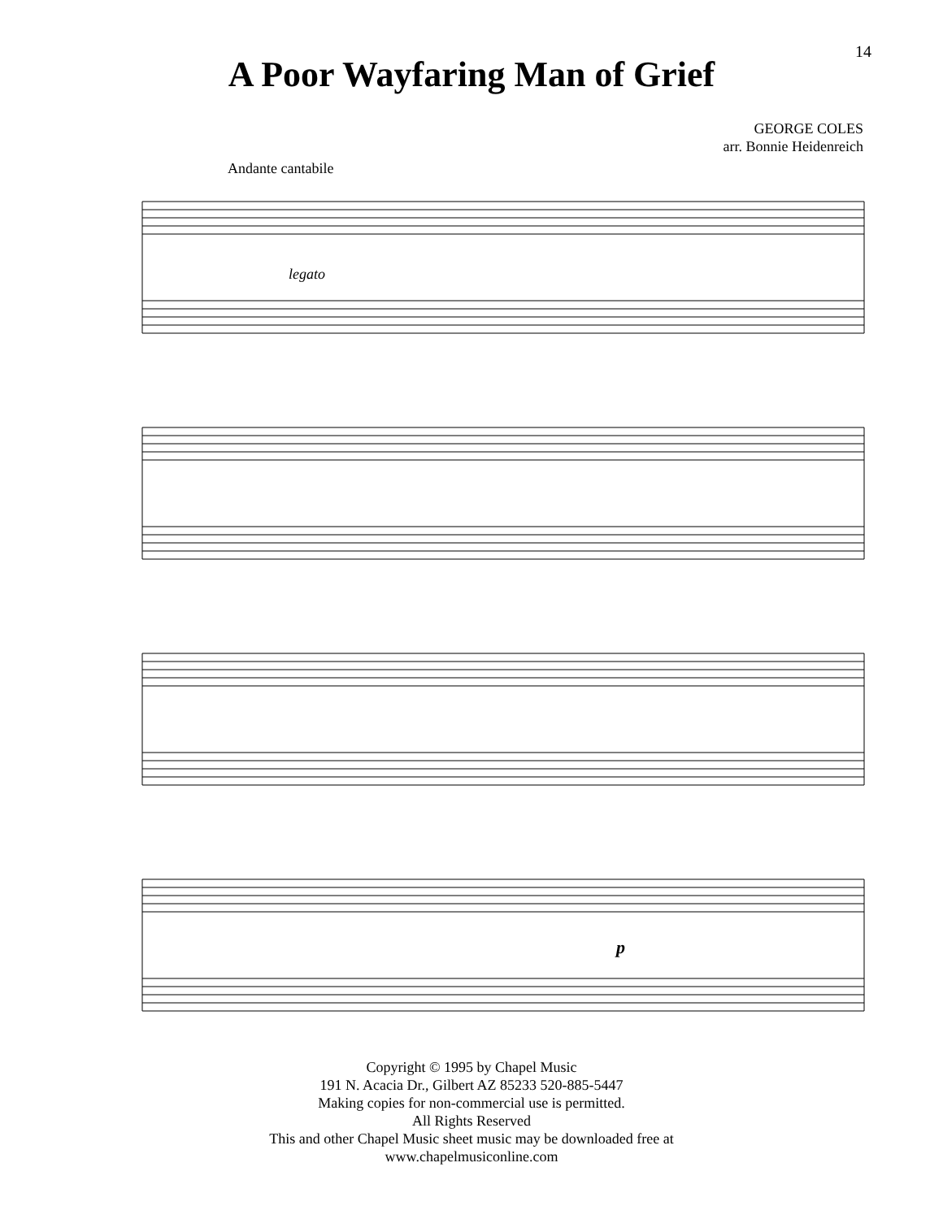14
A Poor Wayfaring Man of Grief
GEORGE COLES
arr. Bonnie Heidenreich
Andante cantabile
legato
p
Copyright © 1995 by Chapel Music
191 N. Acacia Dr., Gilbert AZ 85233 520-885-5447
Making copies for non-commercial use is permitted.
All Rights Reserved
This and other Chapel Music sheet music may be downloaded free at
www.chapelmusiconline.com